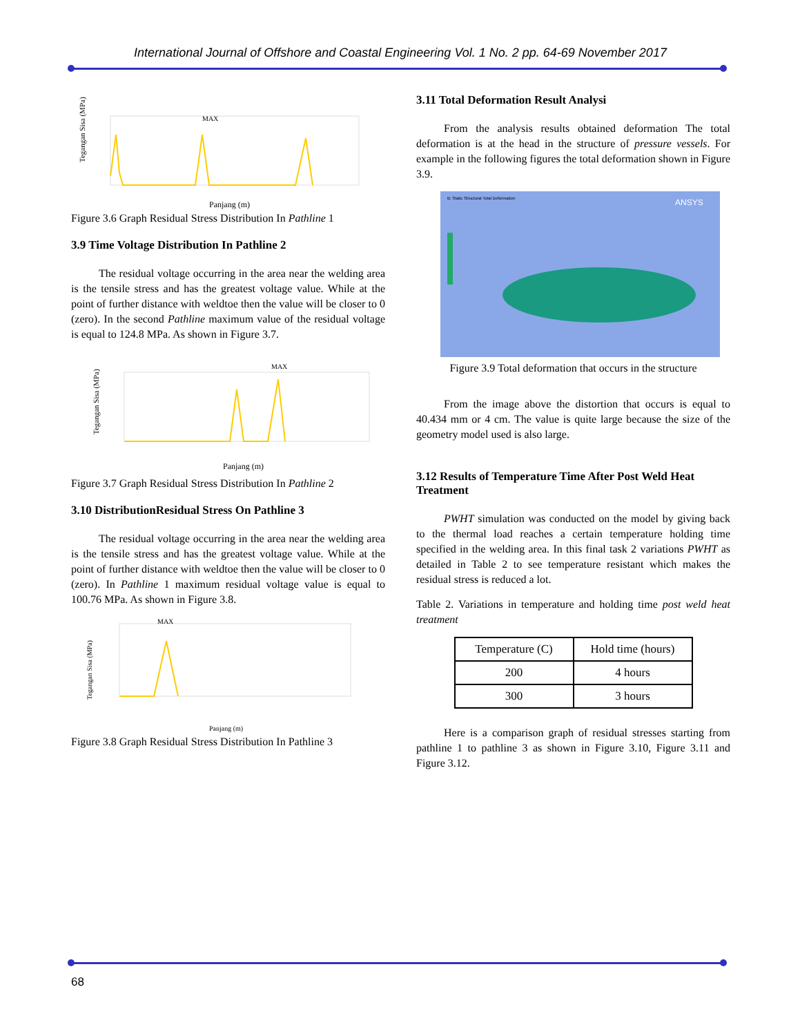International Journal of Offshore and Coastal Engineering Vol. 1 No. 2 pp. 64-69 November 2017
MAX
Tegangan Sisa (MPa)
Panjang (m)
Figure 3.6 Graph Residual Stress Distribution In Pathline 1
3.9 Time Voltage Distribution In Pathline 2
The residual voltage occurring in the area near the welding area is the tensile stress and has the greatest voltage value. While at the point of further distance with weldtoe then the value will be closer to 0 (zero). In the second Pathline maximum value of the residual voltage is equal to 124.8 MPa. As shown in Figure 3.7.
MAX
Tegangan Sisa (MPa)
Panjang (m)
Figure 3.7 Graph Residual Stress Distribution In Pathline 2
3.10 DistributionResidual Stress On Pathline 3
The residual voltage occurring in the area near the welding area is the tensile stress and has the greatest voltage value. While at the point of further distance with weldtoe then the value will be closer to 0 (zero). In Pathline 1 maximum residual voltage value is equal to 100.76 MPa. As shown in Figure 3.8.
MAX
Tegangan Sisa (MPa)
Panjang (m)
Figure 3.8 Graph Residual Stress Distribution In Pathline 3
3.11 Total Deformation Result Analysi
From the analysis results obtained deformation The total deformation is at the head in the structure of pressure vessels. For example in the following figures the total deformation shown in Figure 3.9.
ANSYS
B: Static Structural Total Deformation
Figure 3.9 Total deformation that occurs in the structure
From the image above the distortion that occurs is equal to 40.434 mm or 4 cm. The value is quite large because the size of the geometry model used is also large.
3.12 Results of Temperature Time After Post Weld Heat Treatment
PWHT simulation was conducted on the model by giving back to the thermal load reaches a certain temperature holding time specified in the welding area. In this final task 2 variations PWHT as detailed in Table 2 to see temperature resistant which makes the residual stress is reduced a lot.
Table 2. Variations in temperature and holding time post weld heat treatment
| Temperature (C) | Hold time (hours) |
| 200 | 4 hours |
| 300 | 3 hours |
Here is a comparison graph of residual stresses starting from pathline 1 to pathline 3 as shown in Figure 3.10, Figure 3.11 and Figure 3.12.
68